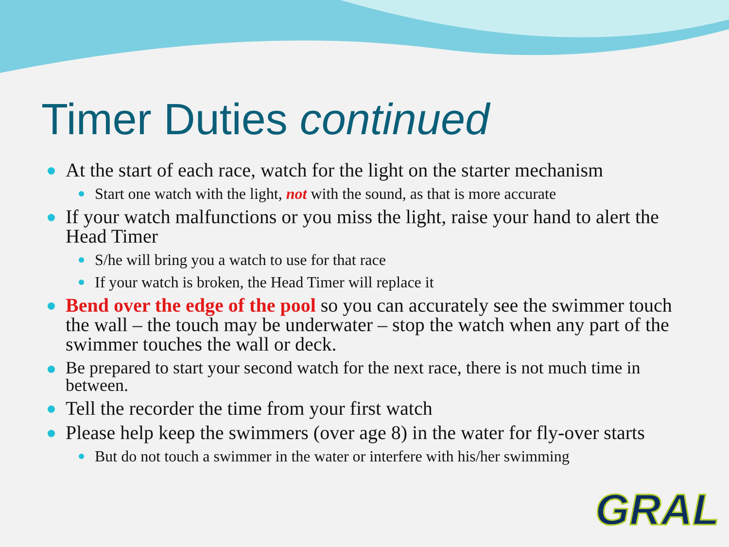Timer Duties continued
At the start of each race, watch for the light on the starter mechanism
Start one watch with the light, not with the sound, as that is more accurate
If your watch malfunctions or you miss the light, raise your hand to alert the Head Timer
S/he will bring you a watch to use for that race
If your watch is broken, the Head Timer will replace it
Bend over the edge of the pool so you can accurately see the swimmer touch the wall – the touch may be underwater – stop the watch when any part of the swimmer touches the wall or deck.
Be prepared to start your second watch for the next race, there is not much time in between.
Tell the recorder the time from your first watch
Please help keep the swimmers (over age 8) in the water for fly-over starts
But do not touch a swimmer in the water or interfere with his/her swimming
GRAL